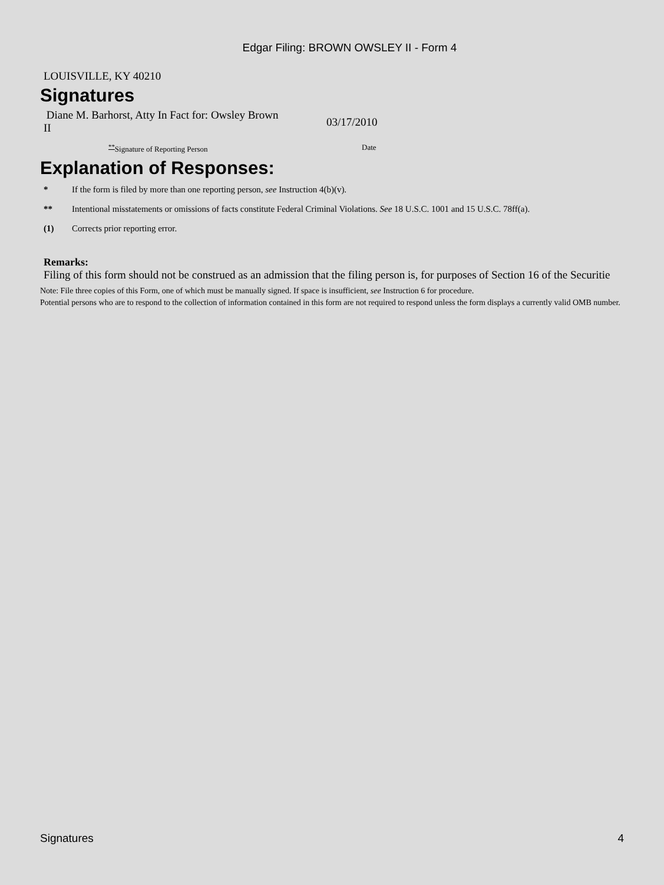Edgar Filing: BROWN OWSLEY II - Form 4
LOUISVILLE, KY 40210
Signatures
Diane M. Barhorst, Atty In Fact for: Owsley Brown II
03/17/2010
<sup>**</sup> Signature of Reporting Person Date
Explanation of Responses:
* If the form is filed by more than one reporting person, see Instruction 4(b)(v).
** Intentional misstatements or omissions of facts constitute Federal Criminal Violations. See 18 U.S.C. 1001 and 15 U.S.C. 78ff(a).
(1) Corrects prior reporting error.
Remarks:
Filing of this form should not be construed as an admission that the filing person is, for purposes of Section 16 of the Securitie
Note: File three copies of this Form, one of which must be manually signed. If space is insufficient, see Instruction 6 for procedure.
Potential persons who are to respond to the collection of information contained in this form are not required to respond unless the form displays a currently valid OMB number.
Signatures 4